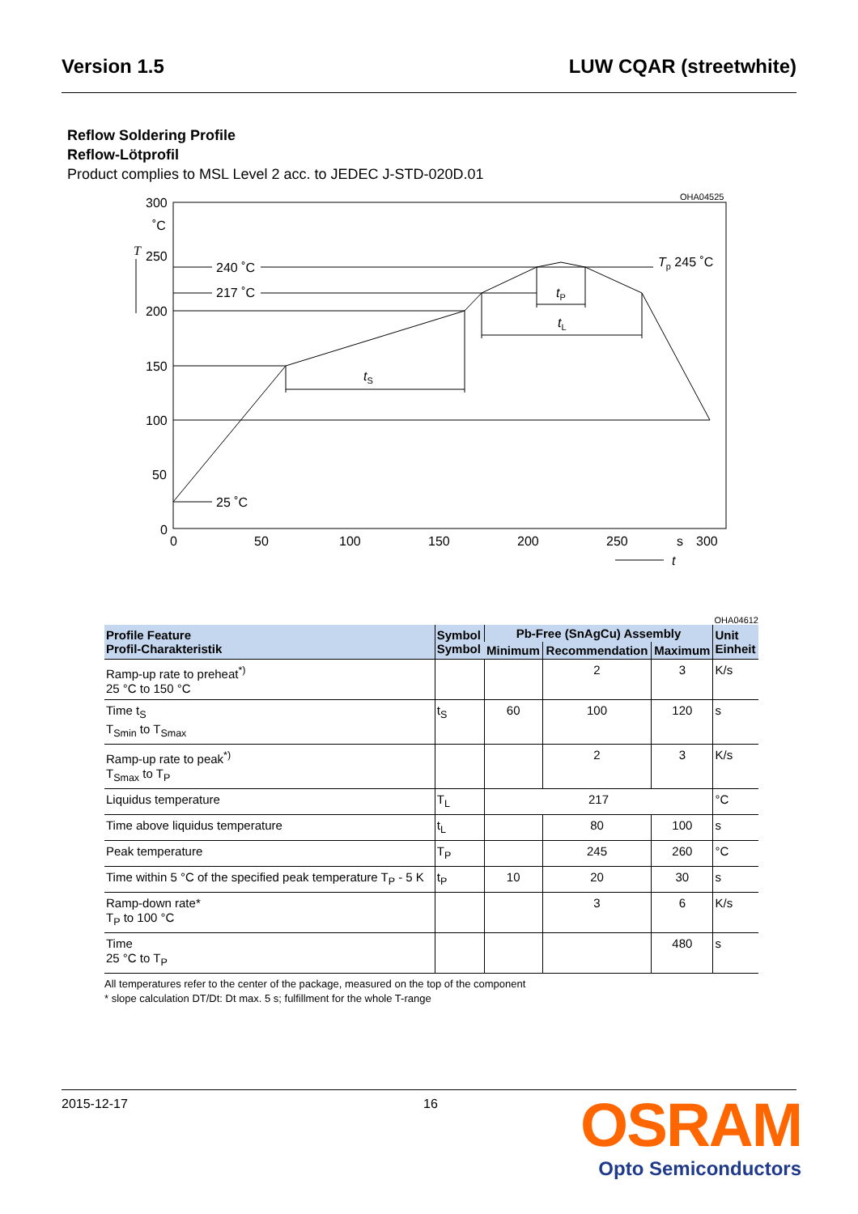Version 1.5 LUW CQAR (streetwhite)
Reflow Soldering Profile
Reflow-Lötprofil
Product complies to MSL Level 2 acc. to JEDEC J-STD-020D.01
OHA04525
300
˚C
T
250
200
150
100
50
0
240 ˚C
217 ˚C
25 ˚C
Tp 245 ˚C
tS
tP
tL
0
50
100
150
200
250
s
300
t
OHA04612
| Profile Feature Profil-Charakteristik | Symbol Symbol | Pb-Free (SnAgCu) Assembly | | | Unit Einheit |
| --- | --- | --- | --- | --- | --- |
| | | Minimum | Recommendation | Maximum | |
| Ramp-up rate to preheat<sup>*)</sup> 25 °C to 150 °C | | | 2 | 3 | K/s |
| Time t<sub>S</sub> T<sub>Smin</sub> to T<sub>Smax</sub> | t<sub>S</sub> | 60 | 100 | 120 | s |
| Ramp-up rate to peak<sup>*)</sup> T<sub>Smax</sub> to T<sub>P</sub> | | | 2 | 3 | K/s |
| Liquidus temperature | T<sub>L</sub> | 217 | | | °C |
| Time above liquidus temperature | t<sub>L</sub> | | 80 | 100 | s |
| Peak temperature | T<sub>P</sub> | | 245 | 260 | °C |
| Time within 5 °C of the specified peak temperature T<sub>P</sub> - 5 K | t<sub>P</sub> | 10 | 20 | 30 | s |
| Ramp-down rate* T<sub>P</sub> to 100 °C | | | 3 | 6 | K/s |
| Time 25 °C to T<sub>P</sub> | | | | 480 | s |
All temperatures refer to the center of the package, measured on the top of the component
* slope calculation DT/Dt: Dt max. 5 s; fulfillment for the whole T-range
2015-12-17 16
OSRAM
Opto Semiconductors